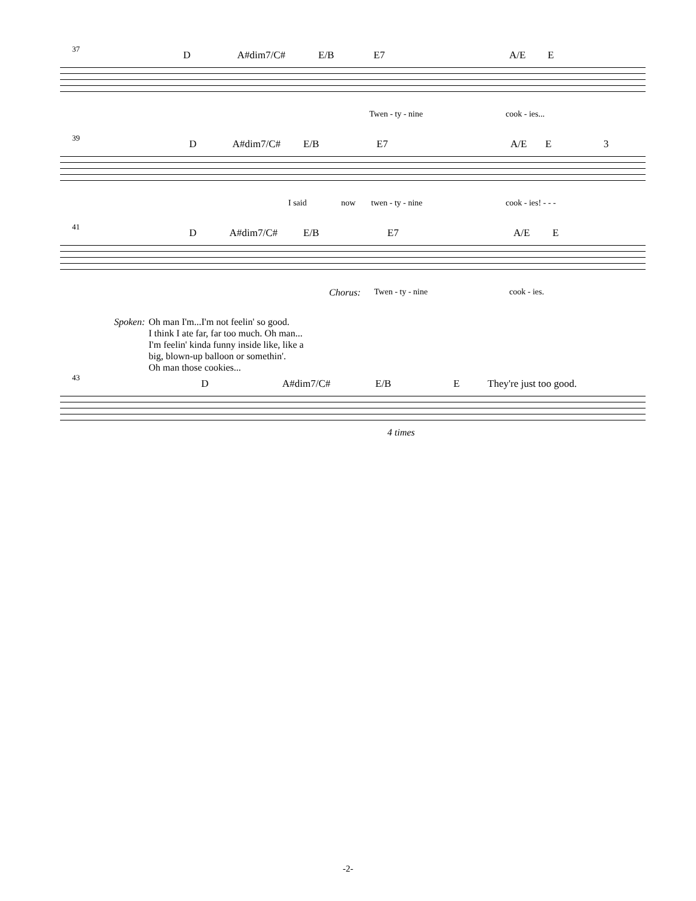37
D A#dim7/C# E/B E7 A/E E
Twen - ty - nine cook - ies...
39
D A#dim7/C# E/B E7 A/E E 3
I said now twen - ty - nine cook - ies! - - -
41
D A#dim7/C# E/B E7 A/E E
Chorus: Twen - ty - nine cook - ies.
Spoken: Oh man I'm...I'm not feelin' so good.
I think I ate far, far too much. Oh man...
I'm feelin' kinda funny inside like, like a
big, blown-up balloon or somethin'.
Oh man those cookies...
43
D A#dim7/C# E/B E They're just too good.
4 times
-2-